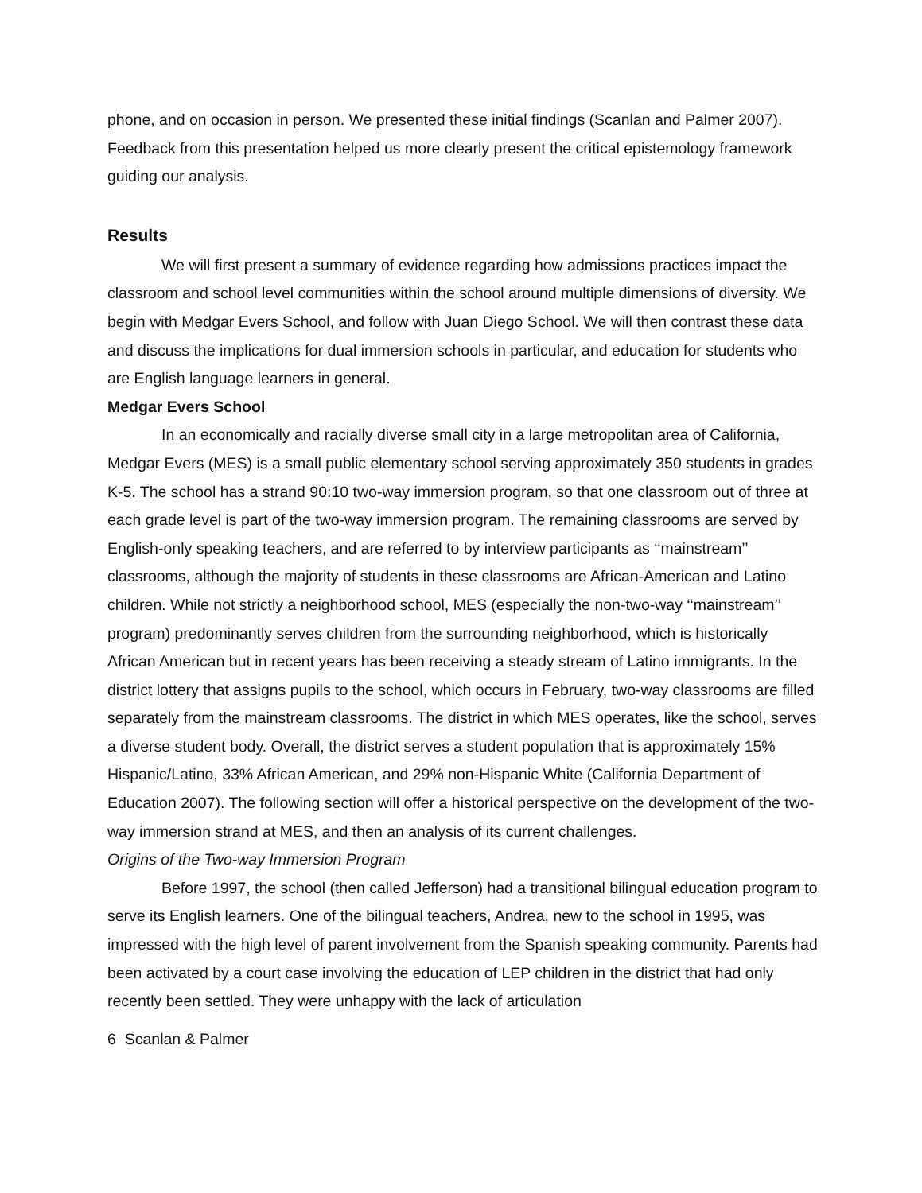phone, and on occasion in person. We presented these initial findings (Scanlan and Palmer 2007). Feedback from this presentation helped us more clearly present the critical epistemology framework guiding our analysis.
Results
We will first present a summary of evidence regarding how admissions practices impact the classroom and school level communities within the school around multiple dimensions of diversity. We begin with Medgar Evers School, and follow with Juan Diego School. We will then contrast these data and discuss the implications for dual immersion schools in particular, and education for students who are English language learners in general.
Medgar Evers School
In an economically and racially diverse small city in a large metropolitan area of California, Medgar Evers (MES) is a small public elementary school serving approximately 350 students in grades K-5. The school has a strand 90:10 two-way immersion program, so that one classroom out of three at each grade level is part of the two-way immersion program. The remaining classrooms are served by English-only speaking teachers, and are referred to by interview participants as ‘‘mainstream’’ classrooms, although the majority of students in these classrooms are African-American and Latino children. While not strictly a neighborhood school, MES (especially the non-two-way ‘‘mainstream’’ program) predominantly serves children from the surrounding neighborhood, which is historically African American but in recent years has been receiving a steady stream of Latino immigrants. In the district lottery that assigns pupils to the school, which occurs in February, two-way classrooms are filled separately from the mainstream classrooms. The district in which MES operates, like the school, serves a diverse student body. Overall, the district serves a student population that is approximately 15% Hispanic/Latino, 33% African American, and 29% non-Hispanic White (California Department of Education 2007). The following section will offer a historical perspective on the development of the two-way immersion strand at MES, and then an analysis of its current challenges.
Origins of the Two-way Immersion Program
Before 1997, the school (then called Jefferson) had a transitional bilingual education program to serve its English learners. One of the bilingual teachers, Andrea, new to the school in 1995, was impressed with the high level of parent involvement from the Spanish speaking community. Parents had been activated by a court case involving the education of LEP children in the district that had only recently been settled. They were unhappy with the lack of articulation
6 Scanlan & Palmer